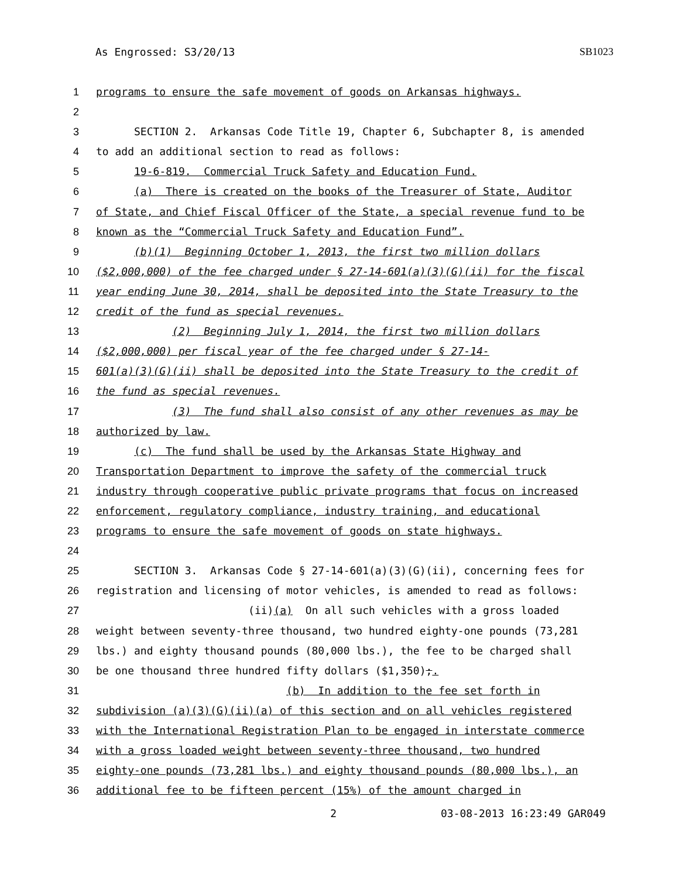As Engrossed: S3/20/13 SB1023
1 programs to ensure the safe movement of goods on Arkansas highways.
2
3 SECTION 2. Arkansas Code Title 19, Chapter 6, Subchapter 8, is amended
4 to add an additional section to read as follows:
5 19-6-819. Commercial Truck Safety and Education Fund.
6 (a) There is created on the books of the Treasurer of State, Auditor
7 of State, and Chief Fiscal Officer of the State, a special revenue fund to be
8 known as the “Commercial Truck Safety and Education Fund”.
9 (b)(1) Beginning October 1, 2013, the first two million dollars
10 ($2,000,000) of the fee charged under § 27-14-601(a)(3)(G)(ii) for the fiscal
11 year ending June 30, 2014, shall be deposited into the State Treasury to the
12 credit of the fund as special revenues.
13 (2) Beginning July 1, 2014, the first two million dollars
14 ($2,000,000) per fiscal year of the fee charged under § 27-14-
15 601(a)(3)(G)(ii) shall be deposited into the State Treasury to the credit of
16 the fund as special revenues.
17 (3) The fund shall also consist of any other revenues as may be
18 authorized by law.
19 (c) The fund shall be used by the Arkansas State Highway and
20 Transportation Department to improve the safety of the commercial truck
21 industry through cooperative public private programs that focus on increased
22 enforcement, regulatory compliance, industry training, and educational
23 programs to ensure the safe movement of goods on state highways.
24
25 SECTION 3. Arkansas Code § 27-14-601(a)(3)(G)(ii), concerning fees for
26 registration and licensing of motor vehicles, is amended to read as follows:
27 (ii)(a) On all such vehicles with a gross loaded
28 weight between seventy-three thousand, two hundred eighty-one pounds (73,281
29 lbs.) and eighty thousand pounds (80,000 lbs.), the fee to be charged shall
30 be one thousand three hundred fifty dollars ($1,350);.
31 (b) In addition to the fee set forth in
32 subdivision (a)(3)(G)(ii)(a) of this section and on all vehicles registered
33 with the International Registration Plan to be engaged in interstate commerce
34 with a gross loaded weight between seventy-three thousand, two hundred
35 eighty-one pounds (73,281 lbs.) and eighty thousand pounds (80,000 lbs.), an
36 additional fee to be fifteen percent (15%) of the amount charged in
2 03-08-2013 16:23:49 GAR049